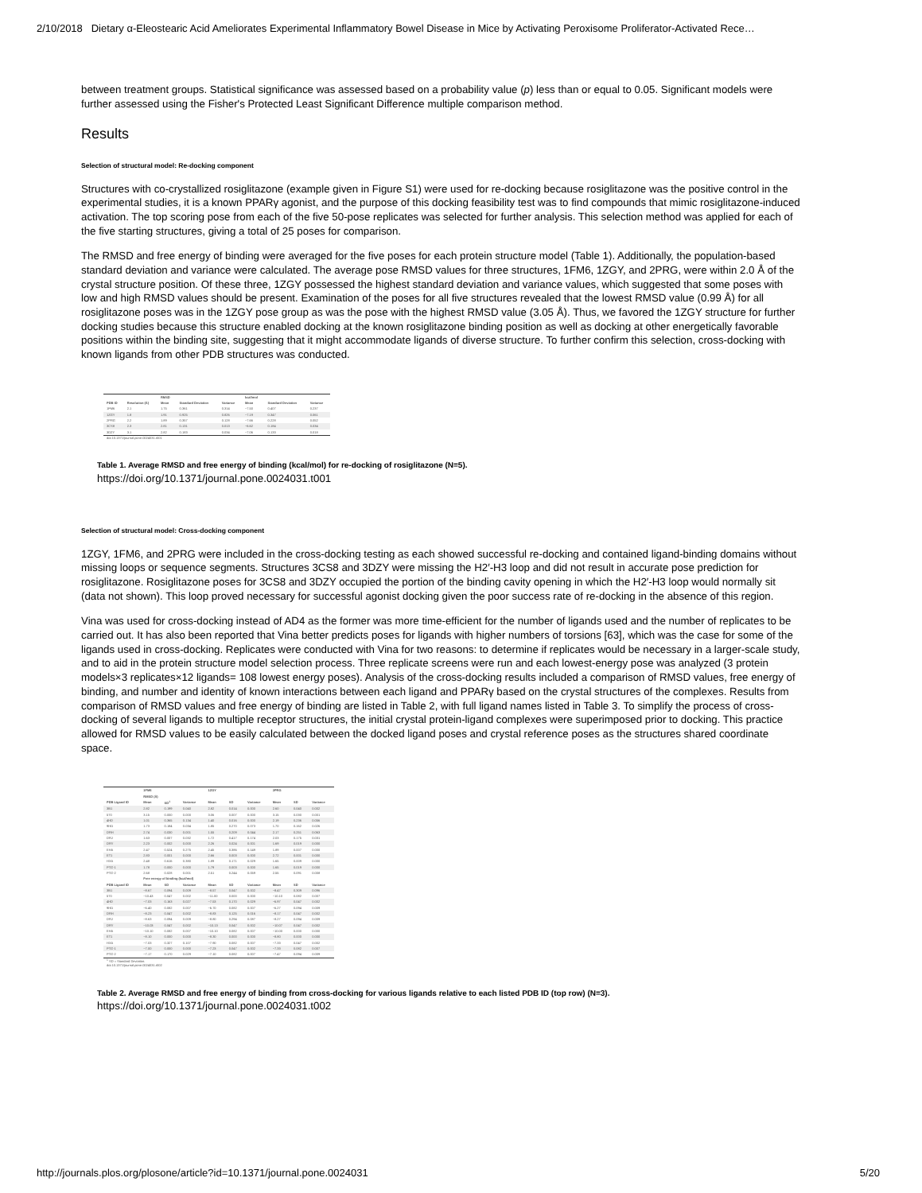2/10/2018 Dietary α-Eleostearic Acid Ameliorates Experimental Inflammatory Bowel Disease in Mice by Activating Peroxisome Proliferator-Activated Rece…
between treatment groups. Statistical significance was assessed based on a probability value (p) less than or equal to 0.05. Significant models were further assessed using the Fisher's Protected Least Significant Difference multiple comparison method.
Results
Selection of structural model: Re-docking component
Structures with co-crystallized rosiglitazone (example given in Figure S1) were used for re-docking because rosiglitazone was the positive control in the experimental studies, it is a known PPARγ agonist, and the purpose of this docking feasibility test was to find compounds that mimic rosiglitazone-induced activation. The top scoring pose from each of the five 50-pose replicates was selected for further analysis. This selection method was applied for each of the five starting structures, giving a total of 25 poses for comparison.
The RMSD and free energy of binding were averaged for the five poses for each protein structure model (Table 1). Additionally, the population-based standard deviation and variance were calculated. The average pose RMSD values for three structures, 1FM6, 1ZGY, and 2PRG, were within 2.0 Å of the crystal structure position. Of these three, 1ZGY possessed the highest standard deviation and variance values, which suggested that some poses with low and high RMSD values should be present. Examination of the poses for all five structures revealed that the lowest RMSD value (0.99 Å) for all rosiglitazone poses was in the 1ZGY pose group as was the pose with the highest RMSD value (3.05 Å). Thus, we favored the 1ZGY structure for further docking studies because this structure enabled docking at the known rosiglitazone binding position as well as docking at other energetically favorable positions within the binding site, suggesting that it might accommodate ligands of diverse structure. To further confirm this selection, cross-docking with known ligands from other PDB structures was conducted.
| | | RMSD | | | kcal/mol | | |
| --- | --- | --- | --- | --- | --- | --- | --- |
| PDB ID | Resolution (Å) | Mean | Standard Deviation | Variance | Mean | Standard Deviation | Variance |
| 1FM6 | 2.1 | 1.75 | 0.361 | 0.314 | −7.50 | 0.407 | 0.237 |
| 1ZGY | 1.8 | 1.91 | 0.925 | 0.826 | −7.19 | 0.347 | 0.061 |
| 2PRG | 2.2 | 1.89 | 0.357 | 0.128 | −7.66 | 0.228 | 0.052 |
| 3CS8 | 2.3 | 2.81 | 0.131 | 0.013 | −6.62 | 0.184 | 0.034 |
| 3DZY | 3.1 | 2.82 | 0.183 | 0.034 | −7.06 | 0.133 | 0.018 |
doi:10.1371/journal.pone.0024031.t001
Table 1. Average RMSD and free energy of binding (kcal/mol) for re-docking of rosiglitazone (N=5).
https://doi.org/10.1371/journal.pone.0024031.t001
Selection of structural model: Cross-docking component
1ZGY, 1FM6, and 2PRG were included in the cross-docking testing as each showed successful re-docking and contained ligand-binding domains without missing loops or sequence segments. Structures 3CS8 and 3DZY were missing the H2′-H3 loop and did not result in accurate pose prediction for rosiglitazone. Rosiglitazone poses for 3CS8 and 3DZY occupied the portion of the binding cavity opening in which the H2′-H3 loop would normally sit (data not shown). This loop proved necessary for successful agonist docking given the poor success rate of re-docking in the absence of this region.
Vina was used for cross-docking instead of AD4 as the former was more time-efficient for the number of ligands used and the number of replicates to be carried out. It has also been reported that Vina better predicts poses for ligands with higher numbers of torsions [63], which was the case for some of the ligands used in cross-docking. Replicates were conducted with Vina for two reasons: to determine if replicates would be necessary in a larger-scale study, and to aid in the protein structure model selection process. Three replicate screens were run and each lowest-energy pose was analyzed (3 protein models×3 replicates×12 ligands= 108 lowest energy poses). Analysis of the cross-docking results included a comparison of RMSD values, free energy of binding, and number and identity of known interactions between each ligand and PPARγ based on the crystal structures of the complexes. Results from comparison of RMSD values and free energy of binding are listed in Table 2, with full ligand names listed in Table 3. To simplify the process of cross-docking of several ligands to multiple receptor structures, the initial crystal protein-ligand complexes were superimposed prior to docking. This practice allowed for RMSD values to be easily calculated between the docked ligand poses and crystal reference poses as the structures shared coordinate space.
| | 1FM6 | | | 1ZGY | | | 2PRG | | |
| --- | --- | --- | --- | --- | --- | --- | --- | --- | --- |
| | RMSD (Å) | | | | | | | | |
| PDB Ligand ID | Mean | SD<sup>1</sup> | Variance | Mean | SD | Variance | Mean | SD | Variance |
| 3B1 | 2.82 | 0.199 | 0.040 | 2.82 | 0.014 | 0.000 | 2.60 | 0.040 | 0.002 |
| 570 | 3.15 | 0.000 | 0.000 | 3.06 | 0.007 | 0.000 | 3.15 | 0.030 | 0.001 |
| 4HD | 1.01 | 0.365 | 0.134 | 1.40 | 0.016 | 0.000 | 2.19 | 0.236 | 0.056 |
| 9HO | 1.73 | 0.184 | 0.034 | 1.85 | 0.270 | 0.073 | 1.70 | 0.162 | 0.026 |
| DRH | 2.74 | 0.030 | 0.001 | 1.55 | 0.209 | 0.044 | 2.17 | 0.251 | 0.063 |
| DRJ | 1.63 | 0.007 | 0.032 | 1.72 | 0.417 | 0.174 | 2.03 | 0.175 | 0.031 |
| DRY | 2.23 | 0.002 | 0.000 | 2.26 | 0.024 | 0.001 | 1.69 | 0.019 | 0.000 |
| EHA | 2.47 | 0.524 | 0.275 | 2.45 | 0.386 | 0.149 | 1.89 | 0.007 | 0.000 |
| ET1 | 2.83 | 0.001 | 0.000 | 2.66 | 0.003 | 0.000 | 2.72 | 0.001 | 0.000 |
| HXA | 2.48 | 0.616 | 0.380 | 1.89 | 0.171 | 0.029 | 1.65 | 0.009 | 0.000 |
| PTG-1 | 1.78 | 0.000 | 0.000 | 1.79 | 0.003 | 0.000 | 1.65 | 0.019 | 0.000 |
| PTG-2 | 2.68 | 0.028 | 0.001 | 2.51 | 0.244 | 0.059 | 2.55 | 0.091 | 0.008 |
| | Free energy of binding (kcal/mol) | | | | | | | | |
| PDB Ligand ID | Mean | SD | Variance | Mean | SD | Variance | Mean | SD | Variance |
| 3B1 | −8.67 | 0.094 | 0.009 | −8.57 | 0.047 | 0.002 | −8.47 | 0.309 | 0.096 |
| 570 | −10.43 | 0.047 | 0.002 | −11.00 | 0.000 | 0.000 | −10.10 | 0.082 | 0.007 |
| 4HD | −7.03 | 0.163 | 0.027 | −7.53 | 0.170 | 0.029 | −6.97 | 0.047 | 0.002 |
| 9HO | −6.40 | 0.082 | 0.007 | −6.70 | 0.082 | 0.007 | −6.27 | 0.094 | 0.009 |
| DRH | −8.23 | 0.047 | 0.002 | −8.83 | 0.125 | 0.016 | −8.17 | 0.047 | 0.002 |
| DRJ | −8.63 | 0.094 | 0.009 | −8.80 | 0.294 | 0.087 | −8.27 | 0.094 | 0.009 |
| DRY | −10.03 | 0.047 | 0.002 | −10.13 | 0.047 | 0.002 | −10.07 | 0.047 | 0.002 |
| EHA | −10.10 | 0.082 | 0.007 | −10.10 | 0.082 | 0.007 | −10.00 | 0.000 | 0.000 |
| ET1 | −8.10 | 0.000 | 0.000 | −8.30 | 0.000 | 0.000 | −8.80 | 0.000 | 0.000 |
| HXA | −7.03 | 0.327 | 0.107 | −7.90 | 0.082 | 0.007 | −7.33 | 0.047 | 0.002 |
| PTG-1 | −7.00 | 0.000 | 0.000 | −7.23 | 0.047 | 0.002 | −7.33 | 0.082 | 0.007 |
| PTG-2 | −7.17 | 0.170 | 0.029 | −7.10 | 0.082 | 0.007 | −7.47 | 0.094 | 0.009 |
<sup>1</sup> SD = Standard Deviation.
doi:10.1371/journal.pone.0024031.t002
Table 2. Average RMSD and free energy of binding from cross-docking for various ligands relative to each listed PDB ID (top row) (N=3).
https://doi.org/10.1371/journal.pone.0024031.t002
http://journals.plos.org/plosone/article?id=10.1371/journal.pone.0024031 5/20